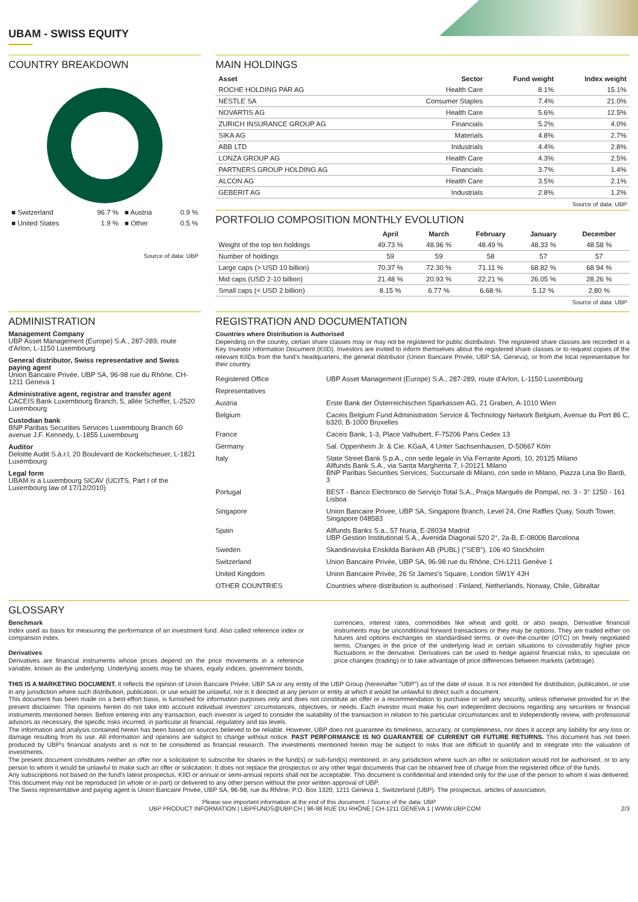UBAM - SWISS EQUITY
COUNTRY BREAKDOWN
| ■ Switzerland | 96.7 % | ■ Austria | 0.9 % |
| ■ United States | 1.9 % | ■ Other | 0.5 % |
Source of data: UBP
MAIN HOLDINGS
| Asset | Sector | Fund weight | Index weight |
| --- | --- | --- | --- |
| ROCHE HOLDING PAR AG | Health Care | 8.1% | 15.1% |
| NESTLE SA | Consumer Staples | 7.4% | 21.0% |
| NOVARTIS AG | Health Care | 5.6% | 12.5% |
| ZURICH INSURANCE GROUP AG | Financials | 5.2% | 4.0% |
| SIKA AG | Materials | 4.8% | 2.7% |
| ABB LTD | Industrials | 4.4% | 2.8% |
| LONZA GROUP AG | Health Care | 4.3% | 2.5% |
| PARTNERS GROUP HOLDING AG | Financials | 3.7% | 1.4% |
| ALCON AG | Health Care | 3.5% | 2.1% |
| GEBERIT AG | Industrials | 2.8% | 1.2% |
Source of data: UBP
PORTFOLIO COMPOSITION MONTHLY EVOLUTION
| | April | March | February | January | December |
| --- | --- | --- | --- | --- | --- |
| Weight of the top ten holdings | 49.73 % | 48.96 % | 48.49 % | 48.33 % | 48.58 % |
| Number of holdings | 59 | 59 | 58 | 57 | 57 |
| Large caps (> USD 10 billion) | 70.37 % | 72.30 % | 71.11 % | 68.82 % | 68.94 % |
| Mid caps (USD 2-10 billion) | 21.48 % | 20.93 % | 22.21 % | 26.05 % | 28.26 % |
| Small caps (< USD 2 billion) | 8.15 % | 6.77 % | 6.68 % | 5.12 % | 2.80 % |
Source of data: UBP
ADMINISTRATION
Management Company
UBP Asset Management (Europe) S.A., 287-289, route d'Arlon, L-1150 Luxembourg
General distributor, Swiss representative and Swiss paying agent
Union Bancaire Privée, UBP SA, 96-98 rue du Rhône, CH-1211 Geneva 1
Administrative agent, registrar and transfer agent
CACEIS Bank Luxembourg Branch, 5, allée Scheffer, L-2520 Luxembourg
Custodian bank
BNP Paribas Securities Services Luxembourg Branch 60 avenue J.F. Kennedy, L-1855 Luxembourg
Auditor
Deloitte Audit S.à.r.l, 20 Boulevard de Kockelscheuer, L-1821 Luxembourg
Legal form
UBAM is a Luxembourg SICAV (UCITS, Part I of the Luxembourg law of 17/12/2010)
REGISTRATION AND DOCUMENTATION
Countries where Distribution is Authorised
Depending on the country, certain share classes may or may not be registered for public distribution. The registered share classes are recorded in a Key Investor Information Document (KIID). Investors are invited to inform themselves about the registered share classes or to request copies of the relevant KIIDs from the fund's headquarters, the general distributor (Union Bancaire Privée, UBP SA, Geneva), or from the local representative for their country.
| Registered Office | UBP Asset Management (Europe) S.A., 287-289, route d'Arlon, L-1150 Luxembourg |
| Representatives | |
| Austria | Erste Bank der Österreichischen Sparkassen AG, 21 Graben, A-1010 Wien |
| Belgium | Caceis Belgium Fund Administration Service & Technology Network Belgium, Avenue du Port 86 C, b320, B-1000 Bruxelles |
| France | Caceis Bank, 1-3, Place Valhubert, F-75206 Paris Cedex 13 |
| Germany | Sal. Oppenheim Jr. & Cie. KGaA, 4 Unter Sachsenhausen, D-50667 Köln |
| Italy | State Street Bank S.p.A., con sede legale in Via Ferrante Aporti, 10, 20125 Milano Allfunds Bank S.A., via Santa Margherita 7, I-20121 Milano BNP Paribas Securities Services, Succursale di Milano, con sede in Milano, Piazza Lina Bo Bardi, 3 |
| Portugal | BEST - Banco Electronico de Serviço Total S.A., Praça Marquês de Pompal, no. 3 - 3° 1250 - 161 Lisboa |
| Singapore | Union Bancaire Privee, UBP SA, Singapore Branch, Level 24, One Raffles Quay, South Tower, Singapore 048583 |
| Spain | Allfunds Banks S.a., 57 Nuria, E-28034 Madrid UBP Gestion Institutional S.A., Avenida Diagonal 520 2°, 2a-B, E-08006 Barcelona |
| Sweden | Skandinaviska Enskilda Banken AB (PUBL) ("SEB"), 106 40 Stockholm |
| Switzerland | Union Bancaire Privée, UBP SA, 96-98 rue du Rhône, CH-1211 Genève 1 |
| United Kingdom | Union Bancaire Privée, 26 St James's Square, London SW1Y 4JH |
| OTHER COUNTRIES | Countries where distribution is authorised : Finland, Netherlands, Norway, Chile, Gibraltar |
GLOSSARY
Benchmark
Index used as basis for measuring the performance of an investment fund. Also called reference index or comparison index.
Derivatives
Derivatives are financial instruments whose prices depend on the price movements in a reference variable, known as the underlying. Underlying assets may be shares, equity indices, government bonds, currencies, interest rates, commodities like wheat and gold, or also swaps. Derivative financial instruments may be unconditional forward transactions or they may be options. They are traded either on futures and options exchanges on standardised terms, or over-the-counter (OTC) on freely negotiated terms. Changes in the price of the underlying lead in certain situations to considerably higher price fluctuations in the derivative. Derivatives can be used to hedge against financial risks, to speculate on price changes (trading) or to take advantage of price differences between markets (arbitrage).
THIS IS A MARKETING DOCUMENT. It reflects the opinion of Union Bancaire Privée, UBP SA or any entity of the UBP Group (hereinafter "UBP") as of the date of issue. It is not intended for distribution, publication, or use in any jurisdiction where such distribution, publication, or use would be unlawful, nor is it directed at any person or entity at which it would be unlawful to direct such a document.
This document has been made on a best-effort basis, is furnished for information purposes only and does not constitute an offer or a recommendation to purchase or sell any security, unless otherwise provided for in the present disclaimer. The opinions herein do not take into account individual investors' circumstances, objectives, or needs. Each investor must make his own independent decisions regarding any securities or financial instruments mentioned herein. Before entering into any transaction, each investor is urged to consider the suitability of the transaction in relation to his particular circumstances and to independently review, with professional advisors as necessary, the specific risks incurred, in particular at financial, regulatory and tax levels.
The information and analysis contained herein has been based on sources believed to be reliable. However, UBP does not guarantee its timeliness, accuracy, or completeness, nor does it accept any liability for any loss or damage resulting from its use. All information and opinions are subject to change without notice. PAST PERFORMANCE IS NO GUARANTEE OF CURRENT OR FUTURE RETURNS. This document has not been produced by UBP's financial analysts and is not to be considered as financial research. The investments mentioned herein may be subject to risks that are difficult to quantify and to integrate into the valuation of investments.
The present document constitutes neither an offer nor a solicitation to subscribe for shares in the fund(s) or sub-fund(s) mentioned, in any jurisdiction where such an offer or solicitation would not be authorised, or to any person to whom it would be unlawful to make such an offer or solicitation. It does not replace the prospectus or any other legal documents that can be obtained free of charge from the registered office of the funds.
Any subscriptions not based on the fund's latest prospectus, KIID or annual or semi-annual reports shall not be acceptable. This document is confidential and intended only for the use of the person to whom it was delivered. This document may not be reproduced (in whole or in part) or delivered to any other person without the prior written approval of UBP.
The Swiss representative and paying agent is Union Bancaire Privée, UBP SA, 96-98, rue du Rhône, P.O. Box 1320, 1211 Geneva 1, Switzerland (UBP). The prospectus, articles of association,
Please see important information at the end of this document. / Source of the data: UBP
UBP PRODUCT INFORMATION | UBPFUNDS@UBP.CH | 96-98 RUE DU RHÔNE | CH-1211 GENEVA 1 | WWW.UBP.COM 2/3